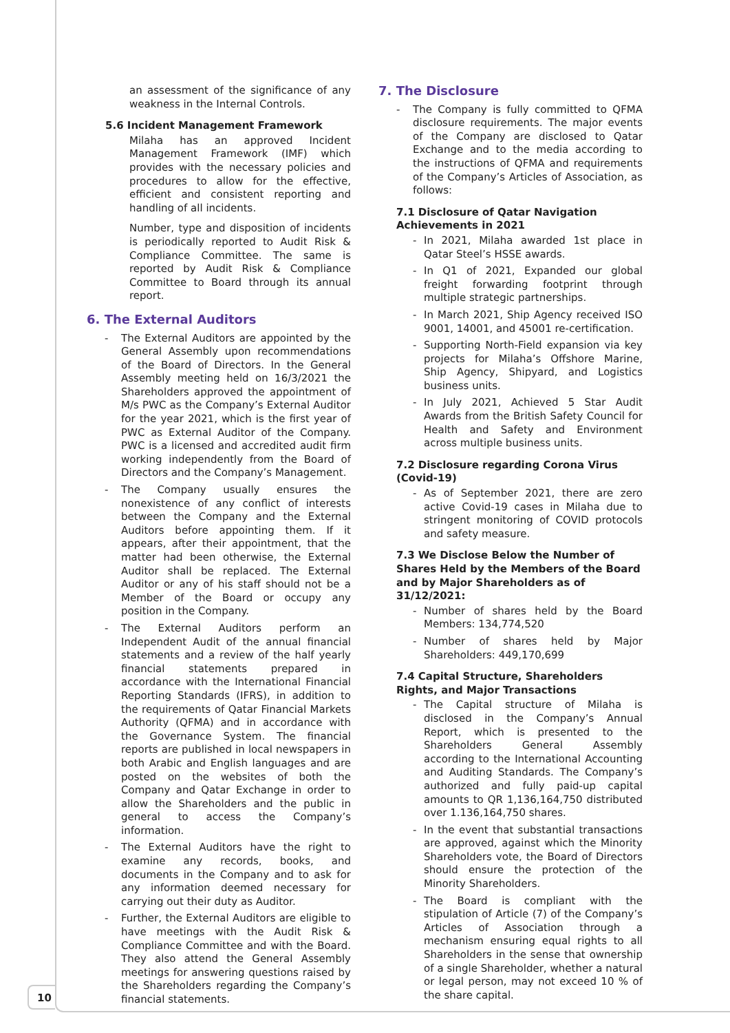an assessment of the significance of any weakness in the Internal Controls.
5.6 Incident Management Framework
Milaha has an approved Incident Management Framework (IMF) which provides with the necessary policies and procedures to allow for the effective, efficient and consistent reporting and handling of all incidents.
Number, type and disposition of incidents is periodically reported to Audit Risk & Compliance Committee. The same is reported by Audit Risk & Compliance Committee to Board through its annual report.
6. The External Auditors
- The External Auditors are appointed by the General Assembly upon recommendations of the Board of Directors. In the General Assembly meeting held on 16/3/2021 the Shareholders approved the appointment of M/s PWC as the Company’s External Auditor for the year 2021, which is the first year of PWC as External Auditor of the Company. PWC is a licensed and accredited audit firm working independently from the Board of Directors and the Company’s Management.
- The Company usually ensures the nonexistence of any conflict of interests between the Company and the External Auditors before appointing them. If it appears, after their appointment, that the matter had been otherwise, the External Auditor shall be replaced. The External Auditor or any of his staff should not be a Member of the Board or occupy any position in the Company.
- The External Auditors perform an Independent Audit of the annual financial statements and a review of the half yearly financial statements prepared in accordance with the International Financial Reporting Standards (IFRS), in addition to the requirements of Qatar Financial Markets Authority (QFMA) and in accordance with the Governance System. The financial reports are published in local newspapers in both Arabic and English languages and are posted on the websites of both the Company and Qatar Exchange in order to allow the Shareholders and the public in general to access the Company’s information.
- The External Auditors have the right to examine any records, books, and documents in the Company and to ask for any information deemed necessary for carrying out their duty as Auditor.
- Further, the External Auditors are eligible to have meetings with the Audit Risk & Compliance Committee and with the Board. They also attend the General Assembly meetings for answering questions raised by the Shareholders regarding the Company’s financial statements.
7. The Disclosure
- The Company is fully committed to QFMA disclosure requirements. The major events of the Company are disclosed to Qatar Exchange and to the media according to the instructions of QFMA and requirements of the Company’s Articles of Association, as follows:
7.1 Disclosure of Qatar Navigation Achievements in 2021
- In 2021, Milaha awarded 1st place in Qatar Steel’s HSSE awards.
- In Q1 of 2021, Expanded our global freight forwarding footprint through multiple strategic partnerships.
- In March 2021, Ship Agency received ISO 9001, 14001, and 45001 re-certification.
- Supporting North-Field expansion via key projects for Milaha’s Offshore Marine, Ship Agency, Shipyard, and Logistics business units.
- In July 2021, Achieved 5 Star Audit Awards from the British Safety Council for Health and Safety and Environment across multiple business units.
7.2 Disclosure regarding Corona Virus (Covid-19)
- As of September 2021, there are zero active Covid-19 cases in Milaha due to stringent monitoring of COVID protocols and safety measure.
7.3 We Disclose Below the Number of Shares Held by the Members of the Board and by Major Shareholders as of 31/12/2021:
- Number of shares held by the Board Members: 134,774,520
- Number of shares held by Major Shareholders: 449,170,699
7.4 Capital Structure, Shareholders Rights, and Major Transactions
- The Capital structure of Milaha is disclosed in the Company’s Annual Report, which is presented to the Shareholders General Assembly according to the International Accounting and Auditing Standards. The Company’s authorized and fully paid-up capital amounts to QR 1,136,164,750 distributed over 1.136,164,750 shares.
- In the event that substantial transactions are approved, against which the Minority Shareholders vote, the Board of Directors should ensure the protection of the Minority Shareholders.
- The Board is compliant with the stipulation of Article (7) of the Company’s Articles of Association through a mechanism ensuring equal rights to all Shareholders in the sense that ownership of a single Shareholder, whether a natural or legal person, may not exceed 10 % of the share capital.
10